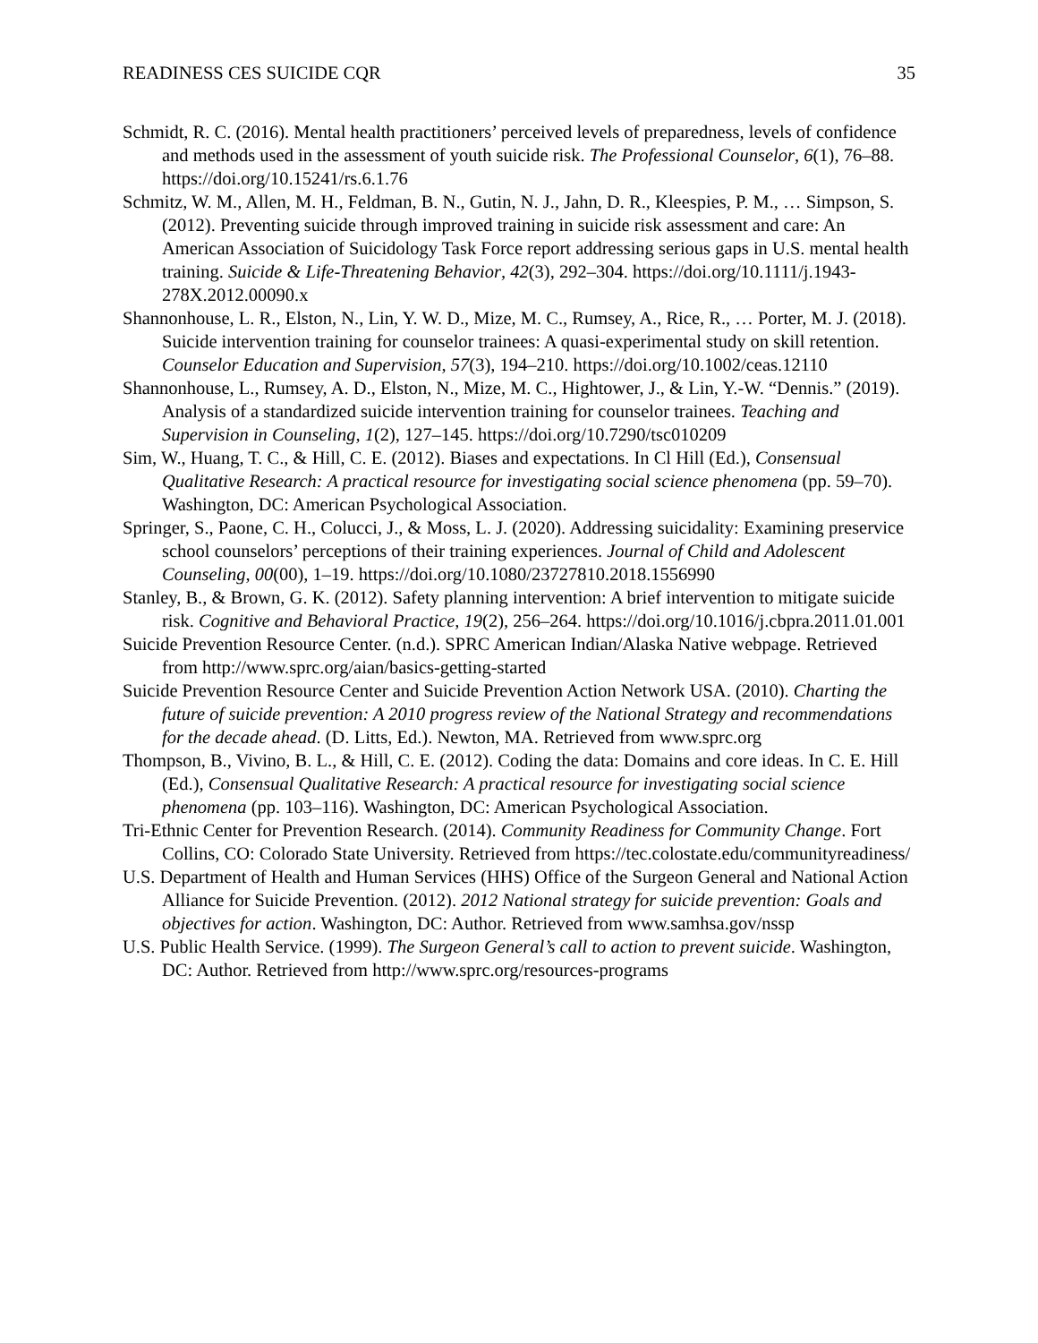READINESS CES SUICIDE CQR 35
Schmidt, R. C. (2016). Mental health practitioners’ perceived levels of preparedness, levels of confidence and methods used in the assessment of youth suicide risk. The Professional Counselor, 6(1), 76–88. https://doi.org/10.15241/rs.6.1.76
Schmitz, W. M., Allen, M. H., Feldman, B. N., Gutin, N. J., Jahn, D. R., Kleespies, P. M., … Simpson, S. (2012). Preventing suicide through improved training in suicide risk assessment and care: An American Association of Suicidology Task Force report addressing serious gaps in U.S. mental health training. Suicide & Life-Threatening Behavior, 42(3), 292–304. https://doi.org/10.1111/j.1943-278X.2012.00090.x
Shannonhouse, L. R., Elston, N., Lin, Y. W. D., Mize, M. C., Rumsey, A., Rice, R., … Porter, M. J. (2018). Suicide intervention training for counselor trainees: A quasi-experimental study on skill retention. Counselor Education and Supervision, 57(3), 194–210. https://doi.org/10.1002/ceas.12110
Shannonhouse, L., Rumsey, A. D., Elston, N., Mize, M. C., Hightower, J., & Lin, Y.-W. “Dennis.” (2019). Analysis of a standardized suicide intervention training for counselor trainees. Teaching and Supervision in Counseling, 1(2), 127–145. https://doi.org/10.7290/tsc010209
Sim, W., Huang, T. C., & Hill, C. E. (2012). Biases and expectations. In Cl Hill (Ed.), Consensual Qualitative Research: A practical resource for investigating social science phenomena (pp. 59–70). Washington, DC: American Psychological Association.
Springer, S., Paone, C. H., Colucci, J., & Moss, L. J. (2020). Addressing suicidality: Examining preservice school counselors’ perceptions of their training experiences. Journal of Child and Adolescent Counseling, 00(00), 1–19. https://doi.org/10.1080/23727810.2018.1556990
Stanley, B., & Brown, G. K. (2012). Safety planning intervention: A brief intervention to mitigate suicide risk. Cognitive and Behavioral Practice, 19(2), 256–264. https://doi.org/10.1016/j.cbpra.2011.01.001
Suicide Prevention Resource Center. (n.d.). SPRC American Indian/Alaska Native webpage. Retrieved from http://www.sprc.org/aian/basics-getting-started
Suicide Prevention Resource Center and Suicide Prevention Action Network USA. (2010). Charting the future of suicide prevention: A 2010 progress review of the National Strategy and recommendations for the decade ahead. (D. Litts, Ed.). Newton, MA. Retrieved from www.sprc.org
Thompson, B., Vivino, B. L., & Hill, C. E. (2012). Coding the data: Domains and core ideas. In C. E. Hill (Ed.), Consensual Qualitative Research: A practical resource for investigating social science phenomena (pp. 103–116). Washington, DC: American Psychological Association.
Tri-Ethnic Center for Prevention Research. (2014). Community Readiness for Community Change. Fort Collins, CO: Colorado State University. Retrieved from https://tec.colostate.edu/communityreadiness/
U.S. Department of Health and Human Services (HHS) Office of the Surgeon General and National Action Alliance for Suicide Prevention. (2012). 2012 National strategy for suicide prevention: Goals and objectives for action. Washington, DC: Author. Retrieved from www.samhsa.gov/nssp
U.S. Public Health Service. (1999). The Surgeon General’s call to action to prevent suicide. Washington, DC: Author. Retrieved from http://www.sprc.org/resources-programs